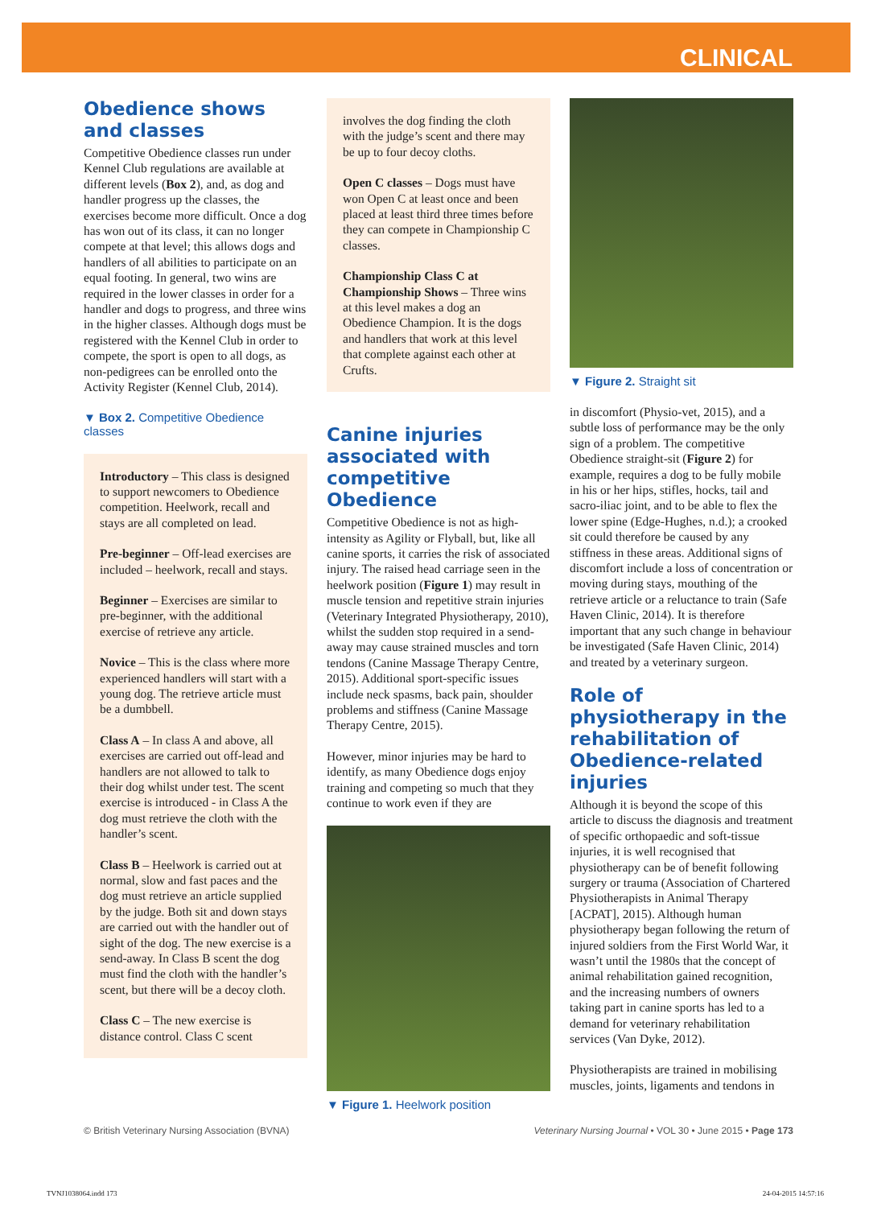CLINICAL
Obedience shows and classes
Competitive Obedience classes run under Kennel Club regulations are available at different levels (Box 2), and, as dog and handler progress up the classes, the exercises become more difficult. Once a dog has won out of its class, it can no longer compete at that level; this allows dogs and handlers of all abilities to participate on an equal footing. In general, two wins are required in the lower classes in order for a handler and dogs to progress, and three wins in the higher classes. Although dogs must be registered with the Kennel Club in order to compete, the sport is open to all dogs, as non-pedigrees can be enrolled onto the Activity Register (Kennel Club, 2014).
▼ Box 2. Competitive Obedience classes
Introductory – This class is designed to support newcomers to Obedience competition. Heelwork, recall and stays are all completed on lead.
Pre-beginner – Off-lead exercises are included – heelwork, recall and stays.
Beginner – Exercises are similar to pre-beginner, with the additional exercise of retrieve any article.
Novice – This is the class where more experienced handlers will start with a young dog. The retrieve article must be a dumbbell.
Class A – In class A and above, all exercises are carried out off-lead and handlers are not allowed to talk to their dog whilst under test. The scent exercise is introduced - in Class A the dog must retrieve the cloth with the handler’s scent.
Class B – Heelwork is carried out at normal, slow and fast paces and the dog must retrieve an article supplied by the judge. Both sit and down stays are carried out with the handler out of sight of the dog. The new exercise is a send-away. In Class B scent the dog must find the cloth with the handler’s scent, but there will be a decoy cloth.
Class C – The new exercise is distance control. Class C scent
involves the dog finding the cloth with the judge’s scent and there may be up to four decoy cloths.
Open C classes – Dogs must have won Open C at least once and been placed at least third three times before they can compete in Championship C classes.
Championship Class C at Championship Shows – Three wins at this level makes a dog an Obedience Champion. It is the dogs and handlers that work at this level that complete against each other at Crufts.
Canine injuries associated with competitive Obedience
Competitive Obedience is not as high-intensity as Agility or Flyball, but, like all canine sports, it carries the risk of associated injury. The raised head carriage seen in the heelwork position (Figure 1) may result in muscle tension and repetitive strain injuries (Veterinary Integrated Physiotherapy, 2010), whilst the sudden stop required in a send-away may cause strained muscles and torn tendons (Canine Massage Therapy Centre, 2015). Additional sport-specific issues include neck spasms, back pain, shoulder problems and stiffness (Canine Massage Therapy Centre, 2015).
However, minor injuries may be hard to identify, as many Obedience dogs enjoy training and competing so much that they continue to work even if they are
▼ Figure 1. Heelwork position
▼ Figure 2. Straight sit
in discomfort (Physio-vet, 2015), and a subtle loss of performance may be the only sign of a problem. The competitive Obedience straight-sit (Figure 2) for example, requires a dog to be fully mobile in his or her hips, stifles, hocks, tail and sacro-iliac joint, and to be able to flex the lower spine (Edge-Hughes, n.d.); a crooked sit could therefore be caused by any stiffness in these areas. Additional signs of discomfort include a loss of concentration or moving during stays, mouthing of the retrieve article or a reluctance to train (Safe Haven Clinic, 2014). It is therefore important that any such change in behaviour be investigated (Safe Haven Clinic, 2014) and treated by a veterinary surgeon.
Role of physiotherapy in the rehabilitation of Obedience-related injuries
Although it is beyond the scope of this article to discuss the diagnosis and treatment of specific orthopaedic and soft-tissue injuries, it is well recognised that physiotherapy can be of benefit following surgery or trauma (Association of Chartered Physiotherapists in Animal Therapy [ACPAT], 2015). Although human physiotherapy began following the return of injured soldiers from the First World War, it wasn’t until the 1980s that the concept of animal rehabilitation gained recognition, and the increasing numbers of owners taking part in canine sports has led to a demand for veterinary rehabilitation services (Van Dyke, 2012).
Physiotherapists are trained in mobilising muscles, joints, ligaments and tendons in
© British Veterinary Nursing Association (BVNA) Veterinary Nursing Journal • VOL 30 • June 2015 • Page 173
TVNJ1038064.indd 173 24-04-2015 14:57:16